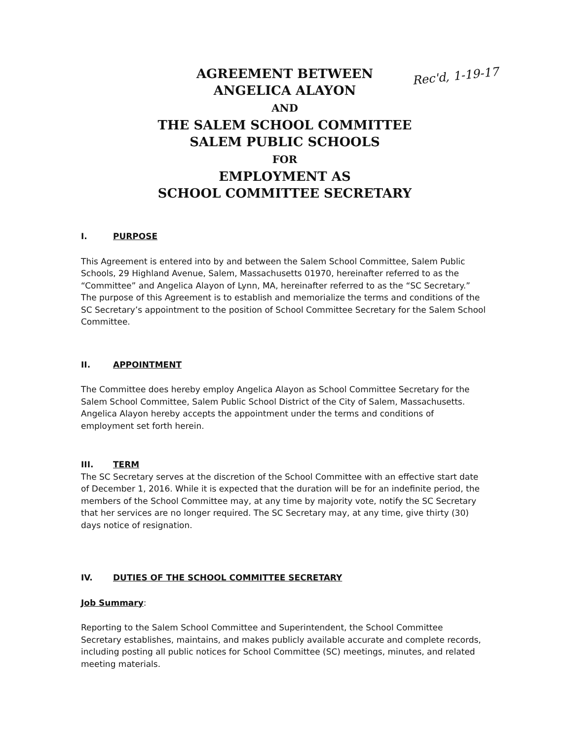Rec'd, 1-19-17
AGREEMENT BETWEEN
ANGELICA ALAYON
AND
THE SALEM SCHOOL COMMITTEE
SALEM PUBLIC SCHOOLS
FOR
EMPLOYMENT AS
SCHOOL COMMITTEE SECRETARY
I. PURPOSE
This Agreement is entered into by and between the Salem School Committee, Salem Public Schools, 29 Highland Avenue, Salem, Massachusetts 01970, hereinafter referred to as the “Committee” and Angelica Alayon of Lynn, MA, hereinafter referred to as the “SC Secretary.” The purpose of this Agreement is to establish and memorialize the terms and conditions of the SC Secretary’s appointment to the position of School Committee Secretary for the Salem School Committee.
II. APPOINTMENT
The Committee does hereby employ Angelica Alayon as School Committee Secretary for the Salem School Committee, Salem Public School District of the City of Salem, Massachusetts. Angelica Alayon hereby accepts the appointment under the terms and conditions of employment set forth herein.
III. TERM
The SC Secretary serves at the discretion of the School Committee with an effective start date of December 1, 2016. While it is expected that the duration will be for an indefinite period, the members of the School Committee may, at any time by majority vote, notify the SC Secretary that her services are no longer required. The SC Secretary may, at any time, give thirty (30) days notice of resignation.
IV. DUTIES OF THE SCHOOL COMMITTEE SECRETARY
Job Summary:
Reporting to the Salem School Committee and Superintendent, the School Committee Secretary establishes, maintains, and makes publicly available accurate and complete records, including posting all public notices for School Committee (SC) meetings, minutes, and related meeting materials.